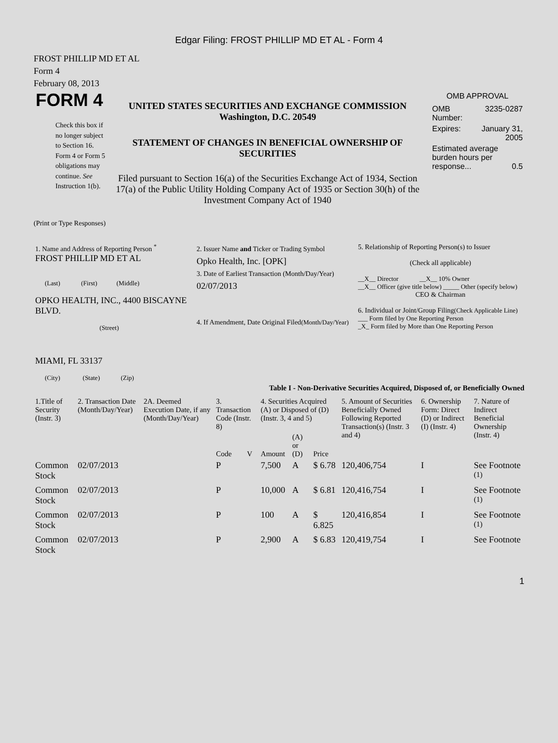Edgar Filing: FROST PHILLIP MD ET AL - Form 4
FROST PHILLIP MD ET AL
Form 4
February 08, 2013
FORM 4
Check this box if no longer subject to Section 16. Form 4 or Form 5 obligations may continue. See Instruction 1(b).
UNITED STATES SECURITIES AND EXCHANGE COMMISSION
Washington, D.C. 20549
STATEMENT OF CHANGES IN BENEFICIAL OWNERSHIP OF SECURITIES
Filed pursuant to Section 16(a) of the Securities Exchange Act of 1934, Section 17(a) of the Public Utility Holding Company Act of 1935 or Section 30(h) of the Investment Company Act of 1940
OMB APPROVAL
| OMB Number: | 3235-0287 |
| Expires: | January 31, 2005 |
| Estimated average burden hours per response... 0.5 | |
(Print or Type Responses)
| 1. Name and Address of Reporting Person <sup>*</sup> FROST PHILLIP MD ET AL (Last) (First) (Middle) OPKO HEALTH, INC., 4400 BISCAYNE BLVD. (Street) MIAMI, FL 33137 (City) (State) (Zip) | 2. Issuer Name and Ticker or Trading Symbol Opko Health, Inc. [OPK] 3. Date of Earliest Transaction (Month/Day/Year) 02/07/2013 4. If Amendment, Date Original Filed (Month/Day/Year) | 5. Relationship of Reporting Person(s) to Issuer (Check all applicable) __X__ Director __X__ 10% Owner __X__ Officer (give title below) _____ Other (specify below) CEO & Chairman 6. Individual or Joint/Group Filing (Check Applicable Line) ___ Form filed by One Reporting Person _X_ Form filed by More than One Reporting Person |
Table I - Non-Derivative Securities Acquired, Disposed of, or Beneficially Owned
| 1.Title of Security (Instr. 3) | 2. Transaction Date (Month/Day/Year) | 2A. Deemed Execution Date, if any (Month/Day/Year) | 3. Transaction Code (Instr. 8) | | 4. Securities Acquired (A) or Disposed of (D) (Instr. 3, 4 and 5) | | | 5. Amount of Securities Beneficially Owned Following Reported Transaction(s) (Instr. 3 and 4) | 6. Ownership Form: Direct (D) or Indirect (I) (Instr. 4) | 7. Nature of Indirect Beneficial Ownership (Instr. 4) |
| --- | --- | --- | --- | --- | --- | --- | --- | --- | --- | --- |
| | | | Code | V | Amount | (A) or (D) | Price | | | |
| Common Stock | 02/07/2013 | | P | | 7,500 | A | $ 6.78 | 120,406,754 | I | See Footnote <sup>(1)</sup> |
| Common Stock | 02/07/2013 | | P | | 10,000 | A | $ 6.81 | 120,416,754 | I | See Footnote <sup>(1)</sup> |
| Common Stock | 02/07/2013 | | P | | 100 | A | $ 6.825 | 120,416,854 | I | See Footnote <sup>(1)</sup> |
| Common Stock | 02/07/2013 | | P | | 2,900 | A | $ 6.83 | 120,419,754 | I | See Footnote |
1